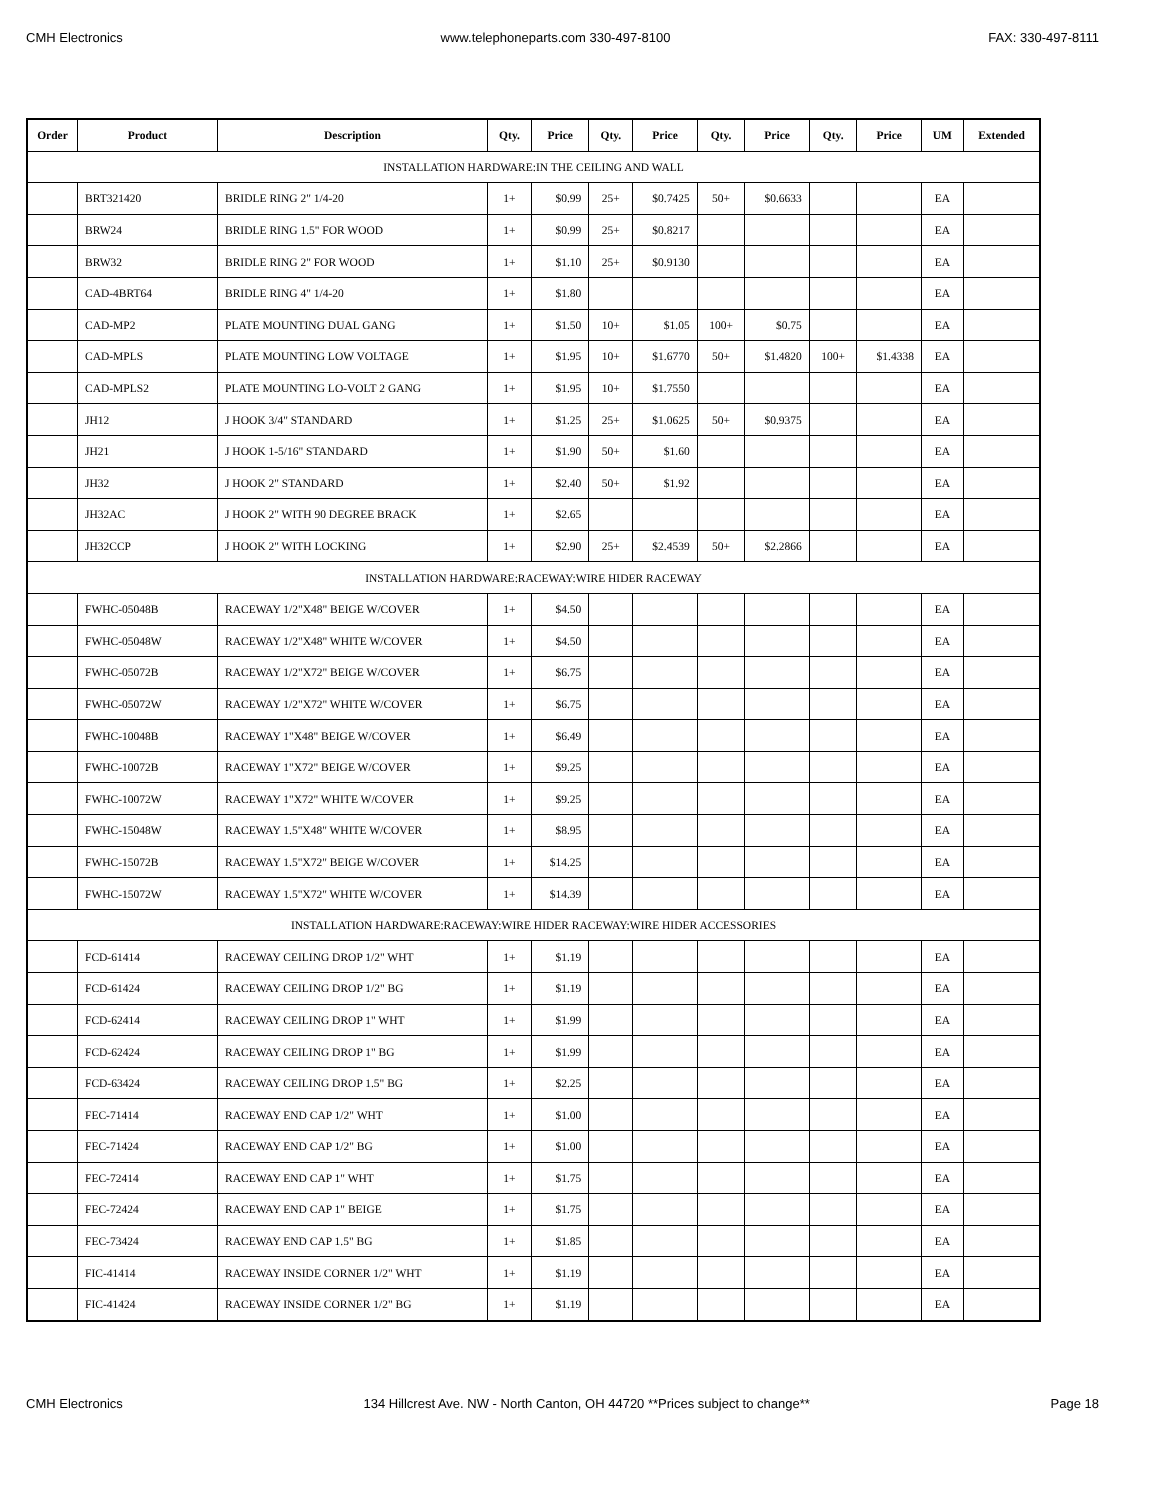CMH Electronics www.telephoneparts.com 330-497-8100 FAX: 330-497-8111
| Order | Product | Description | Qty. | Price | Qty. | Price | Qty. | Price | Qty. | Price | UM | Extended |
| --- | --- | --- | --- | --- | --- | --- | --- | --- | --- | --- | --- | --- |
| INSTALLATION HARDWARE:IN THE CEILING AND WALL | | | | | | | | | | | | |
| | BRT321420 | BRIDLE RING 2" 1/4-20 | 1+ | $0.99 | 25+ | $0.7425 | 50+ | $0.6633 | | | EA | |
| | BRW24 | BRIDLE RING 1.5" FOR WOOD | 1+ | $0.99 | 25+ | $0.8217 | | | | | EA | |
| | BRW32 | BRIDLE RING 2" FOR WOOD | 1+ | $1.10 | 25+ | $0.9130 | | | | | EA | |
| | CAD-4BRT64 | BRIDLE RING 4" 1/4-20 | 1+ | $1.80 | | | | | | | EA | |
| | CAD-MP2 | PLATE MOUNTING DUAL GANG | 1+ | $1.50 | 10+ | $1.05 | 100+ | $0.75 | | | EA | |
| | CAD-MPLS | PLATE MOUNTING LOW VOLTAGE | 1+ | $1.95 | 10+ | $1.6770 | 50+ | $1.4820 | 100+ | $1.4338 | EA | |
| | CAD-MPLS2 | PLATE MOUNTING LO-VOLT 2 GANG | 1+ | $1.95 | 10+ | $1.7550 | | | | | EA | |
| | JH12 | J HOOK 3/4" STANDARD | 1+ | $1.25 | 25+ | $1.0625 | 50+ | $0.9375 | | | EA | |
| | JH21 | J HOOK 1-5/16" STANDARD | 1+ | $1.90 | 50+ | $1.60 | | | | | EA | |
| | JH32 | J HOOK 2" STANDARD | 1+ | $2.40 | 50+ | $1.92 | | | | | EA | |
| | JH32AC | J HOOK 2" WITH 90 DEGREE BRACK | 1+ | $2.65 | | | | | | | EA | |
| | JH32CCP | J HOOK 2" WITH LOCKING | 1+ | $2.90 | 25+ | $2.4539 | 50+ | $2.2866 | | | EA | |
| INSTALLATION HARDWARE:RACEWAY:WIRE HIDER RACEWAY | | | | | | | | | | | | |
| | FWHC-05048B | RACEWAY 1/2"X48" BEIGE W/COVER | 1+ | $4.50 | | | | | | | EA | |
| | FWHC-05048W | RACEWAY 1/2"X48" WHITE W/COVER | 1+ | $4.50 | | | | | | | EA | |
| | FWHC-05072B | RACEWAY 1/2"X72" BEIGE W/COVER | 1+ | $6.75 | | | | | | | EA | |
| | FWHC-05072W | RACEWAY 1/2"X72" WHITE W/COVER | 1+ | $6.75 | | | | | | | EA | |
| | FWHC-10048B | RACEWAY 1"X48" BEIGE W/COVER | 1+ | $6.49 | | | | | | | EA | |
| | FWHC-10072B | RACEWAY 1"X72" BEIGE W/COVER | 1+ | $9.25 | | | | | | | EA | |
| | FWHC-10072W | RACEWAY 1"X72" WHITE W/COVER | 1+ | $9.25 | | | | | | | EA | |
| | FWHC-15048W | RACEWAY 1.5"X48" WHITE W/COVER | 1+ | $8.95 | | | | | | | EA | |
| | FWHC-15072B | RACEWAY 1.5"X72" BEIGE W/COVER | 1+ | $14.25 | | | | | | | EA | |
| | FWHC-15072W | RACEWAY 1.5"X72" WHITE W/COVER | 1+ | $14.39 | | | | | | | EA | |
| INSTALLATION HARDWARE:RACEWAY:WIRE HIDER RACEWAY:WIRE HIDER ACCESSORIES | | | | | | | | | | | | |
| | FCD-61414 | RACEWAY CEILING DROP 1/2" WHT | 1+ | $1.19 | | | | | | | EA | |
| | FCD-61424 | RACEWAY CEILING DROP 1/2" BG | 1+ | $1.19 | | | | | | | EA | |
| | FCD-62414 | RACEWAY CEILING DROP 1" WHT | 1+ | $1.99 | | | | | | | EA | |
| | FCD-62424 | RACEWAY CEILING DROP 1" BG | 1+ | $1.99 | | | | | | | EA | |
| | FCD-63424 | RACEWAY CEILING DROP 1.5" BG | 1+ | $2.25 | | | | | | | EA | |
| | FEC-71414 | RACEWAY END CAP 1/2" WHT | 1+ | $1.00 | | | | | | | EA | |
| | FEC-71424 | RACEWAY END CAP 1/2" BG | 1+ | $1.00 | | | | | | | EA | |
| | FEC-72414 | RACEWAY END CAP 1" WHT | 1+ | $1.75 | | | | | | | EA | |
| | FEC-72424 | RACEWAY END CAP 1" BEIGE | 1+ | $1.75 | | | | | | | EA | |
| | FEC-73424 | RACEWAY END CAP 1.5" BG | 1+ | $1.85 | | | | | | | EA | |
| | FIC-41414 | RACEWAY INSIDE CORNER 1/2" WHT | 1+ | $1.19 | | | | | | | EA | |
| | FIC-41424 | RACEWAY INSIDE CORNER 1/2" BG | 1+ | $1.19 | | | | | | | EA | |
CMH Electronics 134 Hillcrest Ave. NW - North Canton, OH 44720 **Prices subject to change** Page 18